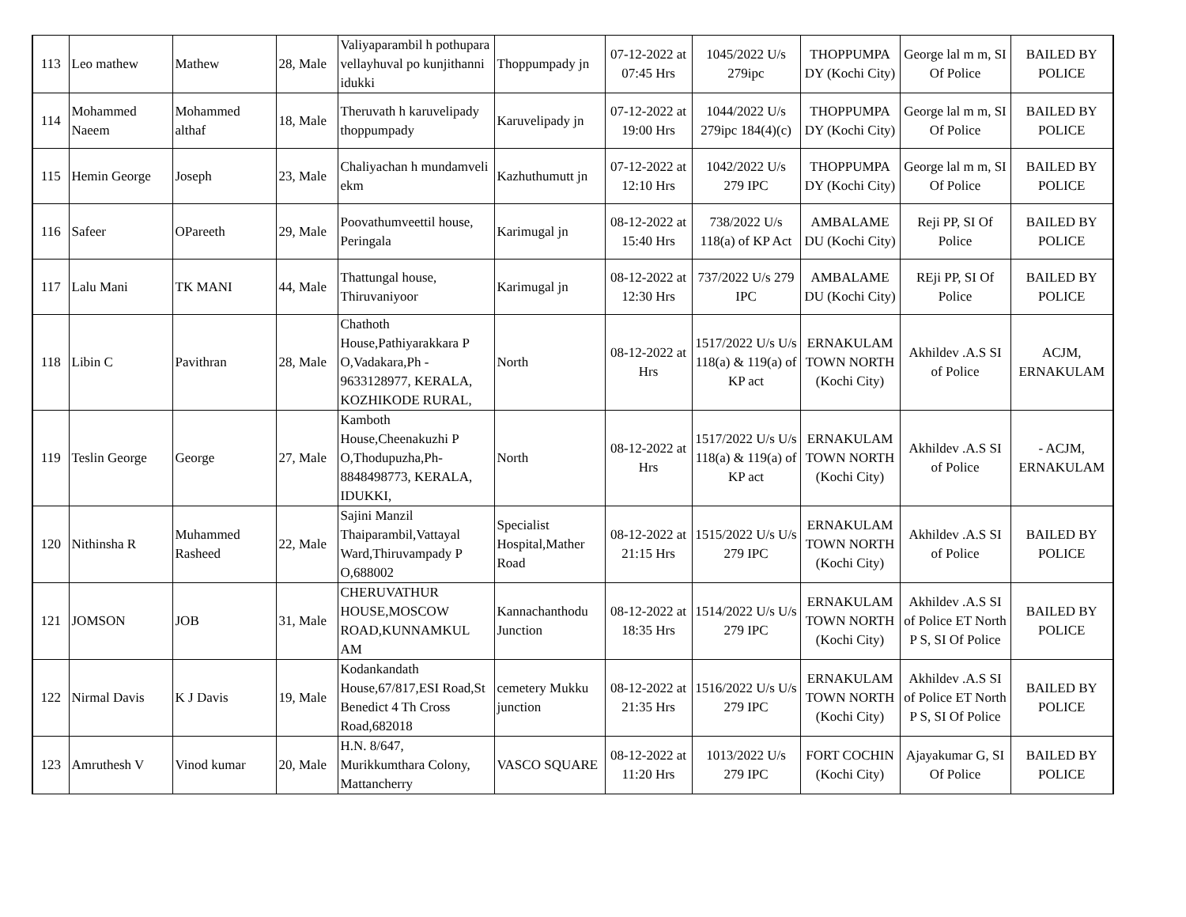| 113 | Leo mathew | Mathew | 28, Male | Valiyaparambil h pothupara vellayhuval po kunjithanni idukki | Thoppumpady jn | 07-12-2022 at 07:45 Hrs | 1045/2022 U/s 279ipc | THOPPUMPA DY (Kochi City) | George lal m m, SI Of Police | BAILED BY POLICE |
| 114 | Mohammed Naeem | Mohammed althaf | 18, Male | Theruvath h karuvelipady thoppumpady | Karuvelipady jn | 07-12-2022 at 19:00 Hrs | 1044/2022 U/s 279ipc 184(4)(c) | THOPPUMPA DY (Kochi City) | George lal m m, SI Of Police | BAILED BY POLICE |
| 115 | Hemin George | Joseph | 23, Male | Chaliyachan h mundamveli ekm | Kazhuthumutt jn | 07-12-2022 at 12:10 Hrs | 1042/2022 U/s 279 IPC | THOPPUMPA DY (Kochi City) | George lal m m, SI Of Police | BAILED BY POLICE |
| 116 | Safeer | OPareeth | 29, Male | Poovathumveettil house, Peringala | Karimugal jn | 08-12-2022 at 15:40 Hrs | 738/2022 U/s 118(a) of KP Act | AMBALAME DU (Kochi City) | Reji PP, SI Of Police | BAILED BY POLICE |
| 117 | Lalu Mani | TK MANI | 44, Male | Thattungal house, Thiruvaniyoor | Karimugal jn | 08-12-2022 at 12:30 Hrs | 737/2022 U/s 279 IPC | AMBALAME DU (Kochi City) | REji PP, SI Of Police | BAILED BY POLICE |
| 118 | Libin C | Pavithran | 28, Male | Chathoth House,Pathiyarakkara P O,Vadakara,Ph - 9633128977, KERALA, KOZHIKODE RURAL, | North | 08-12-2022 at Hrs | 1517/2022 U/s U/s 118(a) & 119(a) of KP act | ERNAKULAM TOWN NORTH (Kochi City) | Akhildev .A.S SI of Police | ACJM, ERNAKULAM |
| 119 | Teslin George | George | 27, Male | Kamboth House,Cheenakuzhi P O,Thodupuzha,Ph- 8848498773, KERALA, IDUKKI, | North | 08-12-2022 at Hrs | 1517/2022 U/s U/s 118(a) & 119(a) of KP act | ERNAKULAM TOWN NORTH (Kochi City) | Akhildev .A.S SI of Police | - ACJM, ERNAKULAM |
| 120 | Nithinsha R | Muhammed Rasheed | 22, Male | Sajini Manzil Thaiparambil,Vattayal Ward,Thiruvampady P O,688002 | Specialist Hospital,Mather Road | 08-12-2022 at 21:15 Hrs | 1515/2022 U/s U/s 279 IPC | ERNAKULAM TOWN NORTH (Kochi City) | Akhildev .A.S SI of Police | BAILED BY POLICE |
| 121 | JOMSON | JOB | 31, Male | CHERUVATHUR HOUSE,MOSCOW ROAD,KUNNAMKUL AM | Kannachanthodu Junction | 08-12-2022 at 18:35 Hrs | 1514/2022 U/s U/s 279 IPC | ERNAKULAM TOWN NORTH (Kochi City) | Akhildev .A.S SI of Police ET North P S, SI Of Police | BAILED BY POLICE |
| 122 | Nirmal Davis | K J Davis | 19, Male | Kodankandath House,67/817,ESI Road,St Benedict 4 Th Cross Road,682018 | cemetery Mukku junction | 08-12-2022 at 21:35 Hrs | 1516/2022 U/s U/s 279 IPC | ERNAKULAM TOWN NORTH (Kochi City) | Akhildev .A.S SI of Police ET North P S, SI Of Police | BAILED BY POLICE |
| 123 | Amruthesh V | Vinod kumar | 20, Male | H.N. 8/647, Murikkumthara Colony, Mattancherry | VASCO SQUARE | 08-12-2022 at 11:20 Hrs | 1013/2022 U/s 279 IPC | FORT COCHIN (Kochi City) | Ajayakumar G, SI Of Police | BAILED BY POLICE |